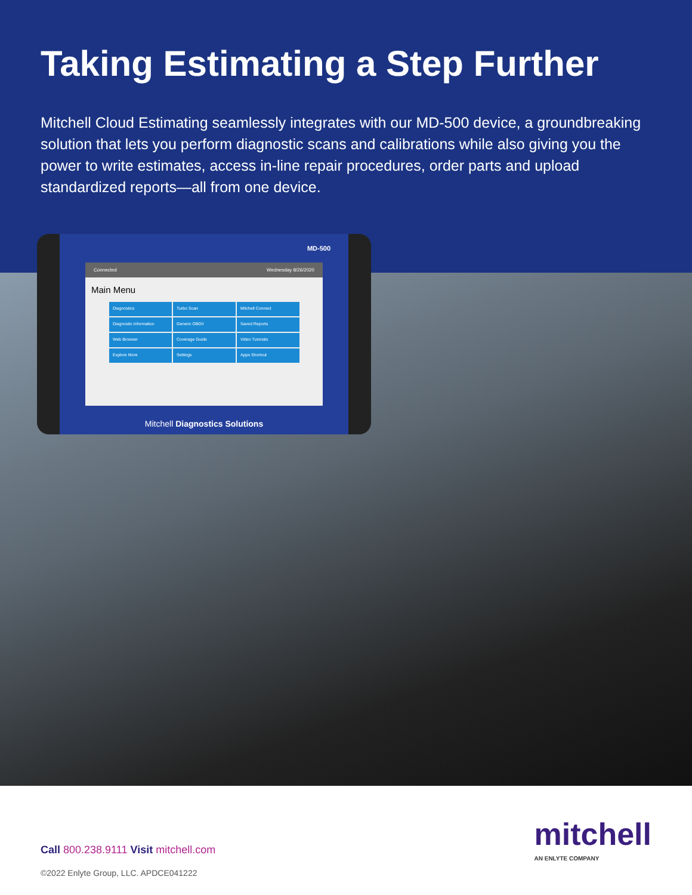Taking Estimating a Step Further
Mitchell Cloud Estimating seamlessly integrates with our MD-500 device, a groundbreaking solution that lets you perform diagnostic scans and calibrations while also giving you the power to write estimates, access in-line repair procedures, order parts and upload standardized reports—all from one device.
MD-500
Connected Wednesday 8/26/2020
Main Menu
Diagnostics
Turbo Scan
Mitchell Connect
Diagnostic Information
Generic OBDII
Saved Reports
Web Browser
Coverage Guide
Video Tutorials
Explore More
Settings
Apps Shortcut
Mitchell Diagnostics Solutions
mitchell
AN ENLYTE COMPANY
Call 800.238.9111 Visit mitchell.com
©2022 Enlyte Group, LLC. APDCE041222